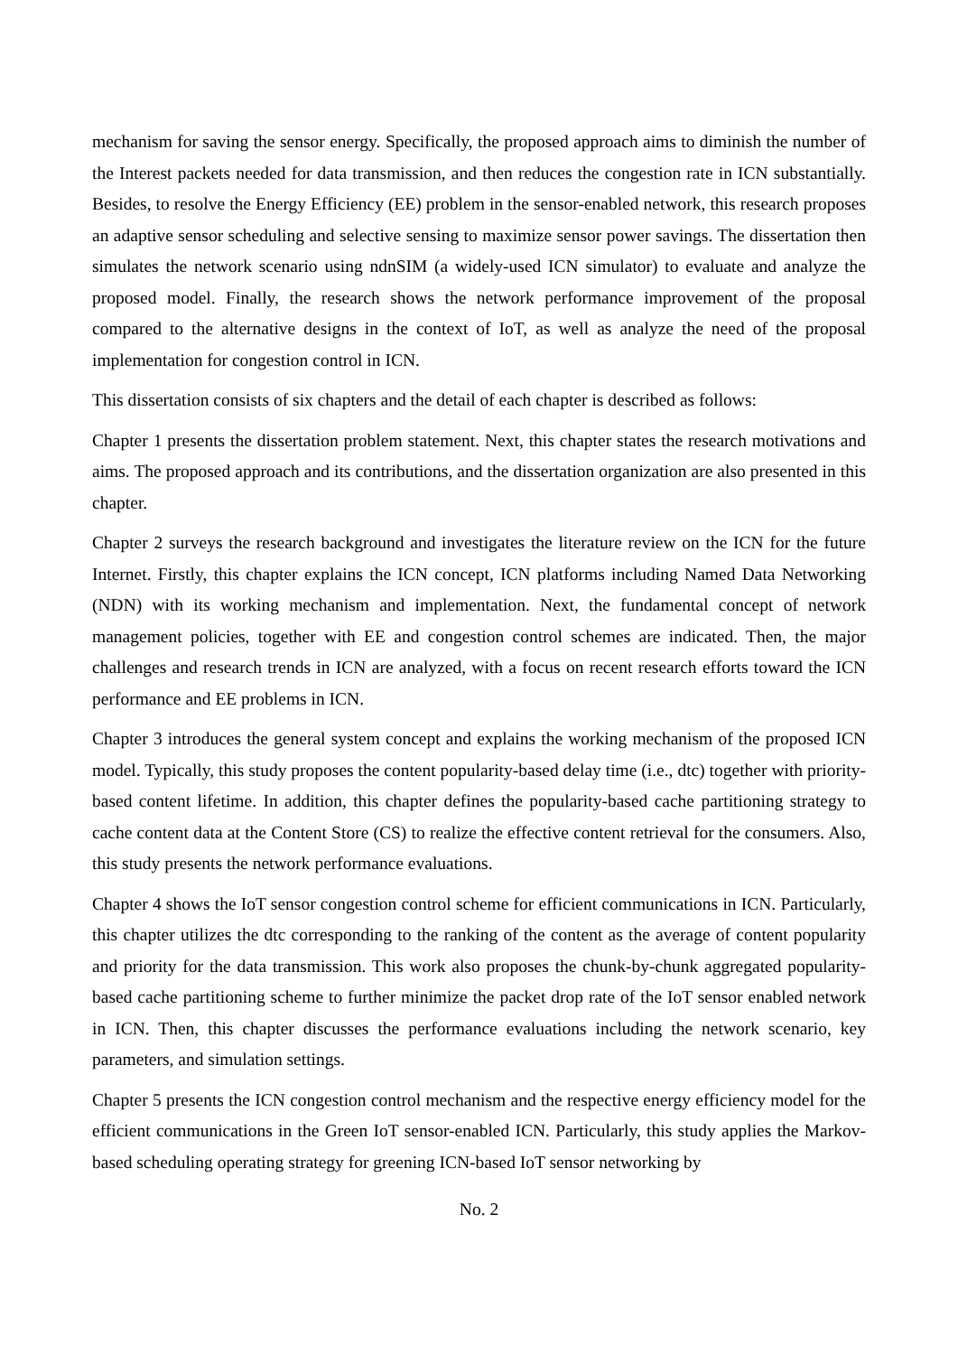mechanism for saving the sensor energy. Specifically, the proposed approach aims to diminish the number of the Interest packets needed for data transmission, and then reduces the congestion rate in ICN substantially. Besides, to resolve the Energy Efficiency (EE) problem in the sensor-enabled network, this research proposes an adaptive sensor scheduling and selective sensing to maximize sensor power savings. The dissertation then simulates the network scenario using ndnSIM (a widely-used ICN simulator) to evaluate and analyze the proposed model. Finally, the research shows the network performance improvement of the proposal compared to the alternative designs in the context of IoT, as well as analyze the need of the proposal implementation for congestion control in ICN.
This dissertation consists of six chapters and the detail of each chapter is described as follows:
Chapter 1 presents the dissertation problem statement. Next, this chapter states the research motivations and aims. The proposed approach and its contributions, and the dissertation organization are also presented in this chapter.
Chapter 2 surveys the research background and investigates the literature review on the ICN for the future Internet. Firstly, this chapter explains the ICN concept, ICN platforms including Named Data Networking (NDN) with its working mechanism and implementation. Next, the fundamental concept of network management policies, together with EE and congestion control schemes are indicated. Then, the major challenges and research trends in ICN are analyzed, with a focus on recent research efforts toward the ICN performance and EE problems in ICN.
Chapter 3 introduces the general system concept and explains the working mechanism of the proposed ICN model. Typically, this study proposes the content popularity-based delay time (i.e., dtc) together with priority-based content lifetime. In addition, this chapter defines the popularity-based cache partitioning strategy to cache content data at the Content Store (CS) to realize the effective content retrieval for the consumers. Also, this study presents the network performance evaluations.
Chapter 4 shows the IoT sensor congestion control scheme for efficient communications in ICN. Particularly, this chapter utilizes the dtc corresponding to the ranking of the content as the average of content popularity and priority for the data transmission. This work also proposes the chunk-by-chunk aggregated popularity-based cache partitioning scheme to further minimize the packet drop rate of the IoT sensor enabled network in ICN. Then, this chapter discusses the performance evaluations including the network scenario, key parameters, and simulation settings.
Chapter 5 presents the ICN congestion control mechanism and the respective energy efficiency model for the efficient communications in the Green IoT sensor-enabled ICN. Particularly, this study applies the Markov-based scheduling operating strategy for greening ICN-based IoT sensor networking by
No. 2